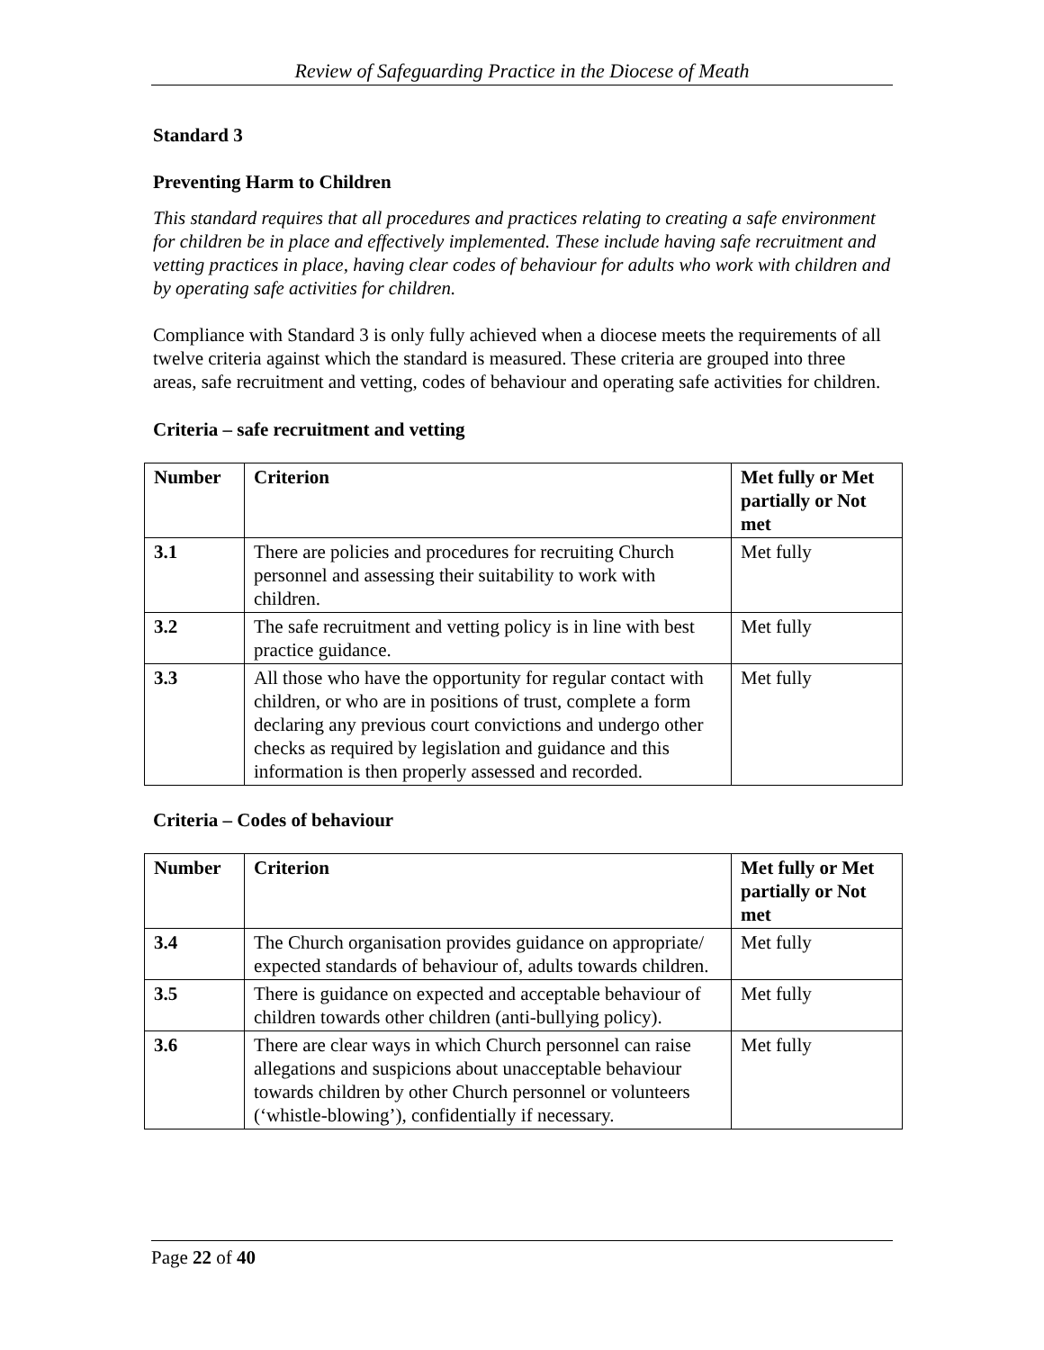Review of Safeguarding Practice in the Diocese of Meath
Standard 3
Preventing Harm to Children
This standard requires that all procedures and practices relating to creating a safe environment for children be in place and effectively implemented. These include having safe recruitment and vetting practices in place, having clear codes of behaviour for adults who work with children and by operating safe activities for children.
Compliance with Standard 3 is only fully achieved when a diocese meets the requirements of all twelve criteria against which the standard is measured. These criteria are grouped into three areas, safe recruitment and vetting, codes of behaviour and operating safe activities for children.
Criteria – safe recruitment and vetting
| Number | Criterion | Met fully or Met partially or Not met |
| --- | --- | --- |
| 3.1 | There are policies and procedures for recruiting Church personnel and assessing their suitability to work with children. | Met fully |
| 3.2 | The safe recruitment and vetting policy is in line with best practice guidance. | Met fully |
| 3.3 | All those who have the opportunity for regular contact with children, or who are in positions of trust, complete a form declaring any previous court convictions and undergo other checks as required by legislation and guidance and this information is then properly assessed and recorded. | Met fully |
Criteria – Codes of behaviour
| Number | Criterion | Met fully or Met partially or Not met |
| --- | --- | --- |
| 3.4 | The Church organisation provides guidance on appropriate/ expected standards of behaviour of, adults towards children. | Met fully |
| 3.5 | There is guidance on expected and acceptable behaviour of children towards other children (anti-bullying policy). | Met fully |
| 3.6 | There are clear ways in which Church personnel can raise allegations and suspicions about unacceptable behaviour towards children by other Church personnel or volunteers (‘whistle-blowing’), confidentially if necessary. | Met fully |
Page 22 of 40